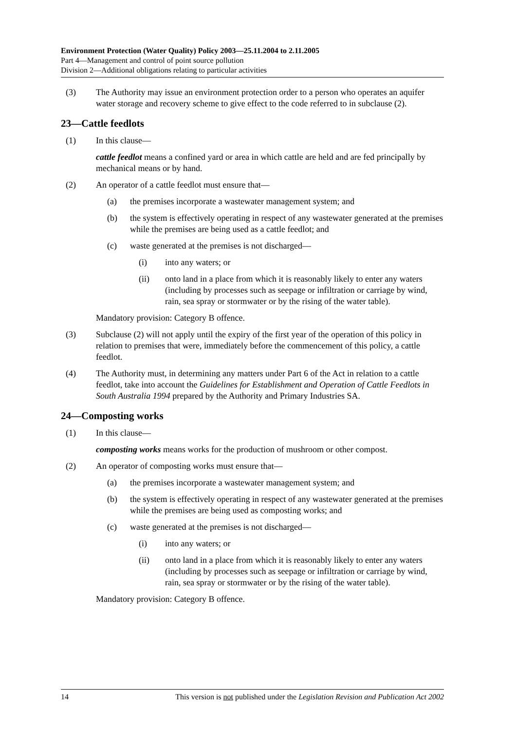Environment Protection (Water Quality) Policy 2003—25.11.2004 to 2.11.2005
Part 4—Management and control of point source pollution
Division 2—Additional obligations relating to particular activities
(3) The Authority may issue an environment protection order to a person who operates an aquifer water storage and recovery scheme to give effect to the code referred to in subclause (2).
23—Cattle feedlots
(1) In this clause—
cattle feedlot means a confined yard or area in which cattle are held and are fed principally by mechanical means or by hand.
(2) An operator of a cattle feedlot must ensure that—
(a) the premises incorporate a wastewater management system; and
(b) the system is effectively operating in respect of any wastewater generated at the premises while the premises are being used as a cattle feedlot; and
(c) waste generated at the premises is not discharged—
(i) into any waters; or
(ii) onto land in a place from which it is reasonably likely to enter any waters (including by processes such as seepage or infiltration or carriage by wind, rain, sea spray or stormwater or by the rising of the water table).
Mandatory provision: Category B offence.
(3) Subclause (2) will not apply until the expiry of the first year of the operation of this policy in relation to premises that were, immediately before the commencement of this policy, a cattle feedlot.
(4) The Authority must, in determining any matters under Part 6 of the Act in relation to a cattle feedlot, take into account the Guidelines for Establishment and Operation of Cattle Feedlots in South Australia 1994 prepared by the Authority and Primary Industries SA.
24—Composting works
(1) In this clause—
composting works means works for the production of mushroom or other compost.
(2) An operator of composting works must ensure that—
(a) the premises incorporate a wastewater management system; and
(b) the system is effectively operating in respect of any wastewater generated at the premises while the premises are being used as composting works; and
(c) waste generated at the premises is not discharged—
(i) into any waters; or
(ii) onto land in a place from which it is reasonably likely to enter any waters (including by processes such as seepage or infiltration or carriage by wind, rain, sea spray or stormwater or by the rising of the water table).
Mandatory provision: Category B offence.
14 This version is not published under the Legislation Revision and Publication Act 2002